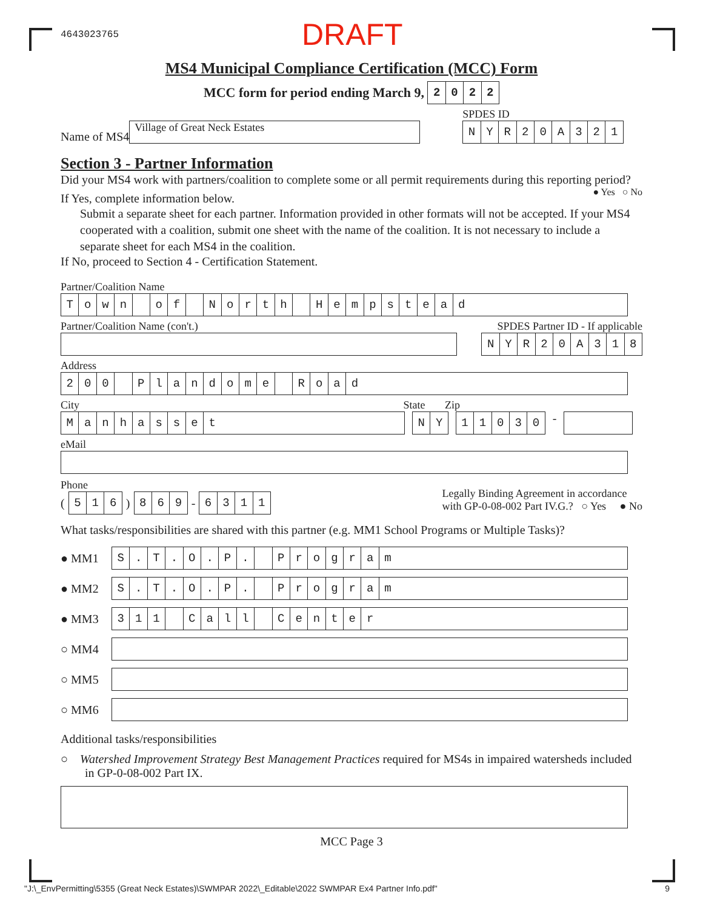4643023765 DRAFT
MS4 Municipal Compliance Certification (MCC) Form
MCC form for period ending March 9,
2022
Name of MS4
Village of Great Neck Estates
SPDES ID
NYR 20 A 321
Section 3 - Partner Information
Did your MS4 work with partners/coalition to complete some or all permit requirements during this reporting period? ● Yes ○ No
If Yes, complete information below.
Submit a separate sheet for each partner. Information provided in other formats will not be accepted. If your MS4 cooperated with a coalition, submit one sheet with the name of the coalition. It is not necessary to include a separate sheet for each MS4 in the coalition.
If No, proceed to Section 4 - Certification Statement.
Partner/Coalition Name
Town of North Hempstead
Partner/Coalition Name (con't.) SPDES Partner ID - If applicable
NYR 20 A 318
Address
200 Plandome Road
City State Zip
Manhasset NY 11030
-
eMail
Phone
(
516
)
869
-
6311
Legally Binding Agreement in accordance
with GP-0-08-002 Part IV.G.? ○ Yes ● No
What tasks/responsibilities are shared with this partner (e.g. MM1 School Programs or Multiple Tasks)?
● MM1
S. T. O. P. Program
● MM2
S. T. O. P. Program
● MM3
311 Call Center
○ MM4
○ MM5
○ MM6
Additional tasks/responsibilities
○ Watershed Improvement Strategy Best Management Practices required for MS4s in impaired watersheds included in GP-0-08-002 Part IX.
MCC Page 3
"J:\_EnvPermitting\5355 (Great Neck Estates)\SWMPAR 2022\_Editable\2022 SWMPAR Ex4 Partner Info.pdf" 9